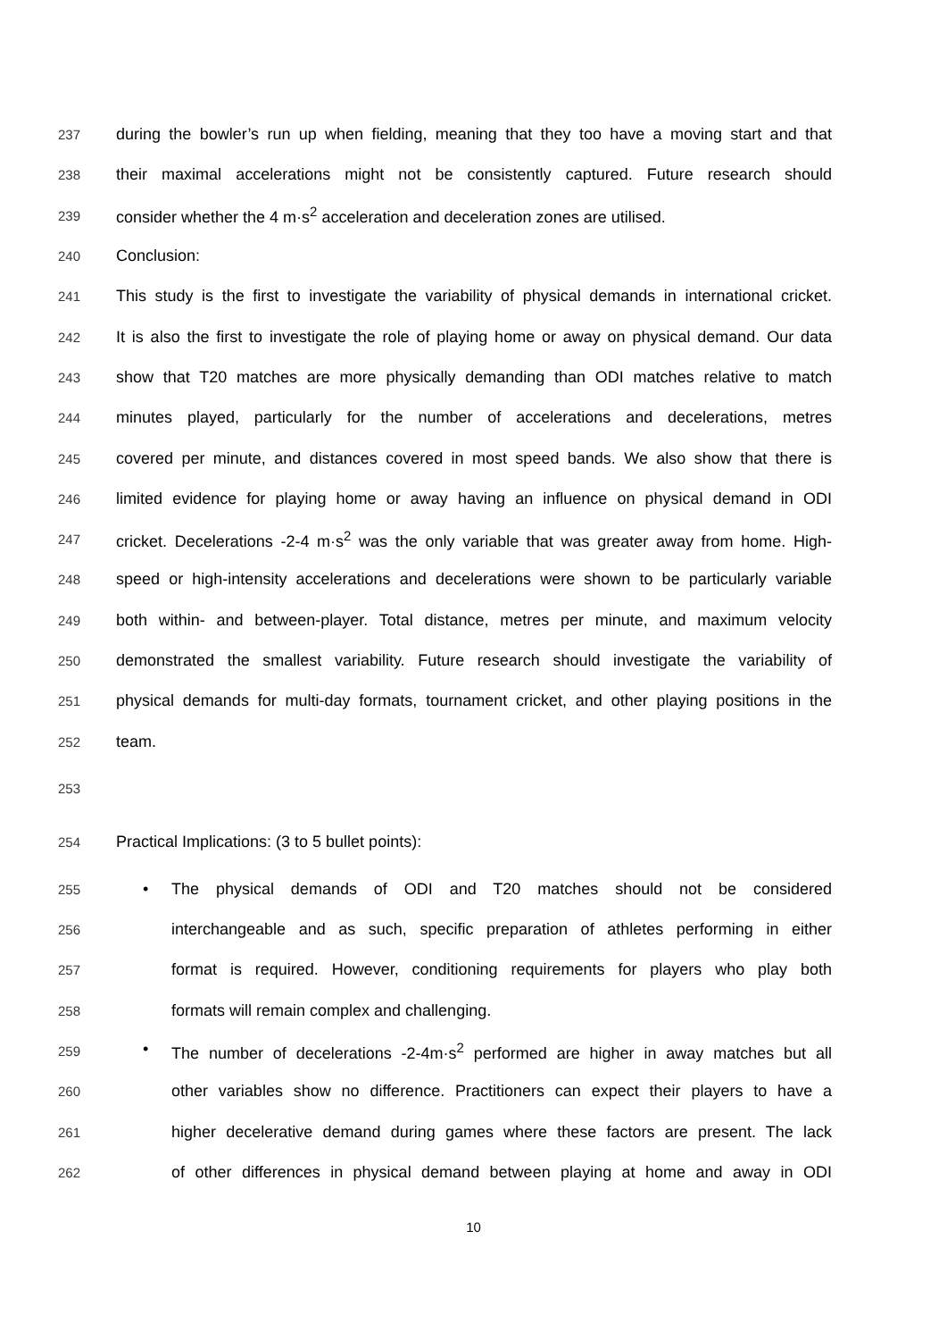237 during the bowler’s run up when fielding, meaning that they too have a moving start and that
238 their maximal accelerations might not be consistently captured. Future research should
239 consider whether the 4 m·s<sup>2</sup> acceleration and deceleration zones are utilised.
240 Conclusion:
241 This study is the first to investigate the variability of physical demands in international cricket.
242 It is also the first to investigate the role of playing home or away on physical demand. Our data
243 show that T20 matches are more physically demanding than ODI matches relative to match
244 minutes played, particularly for the number of accelerations and decelerations, metres
245 covered per minute, and distances covered in most speed bands. We also show that there is
246 limited evidence for playing home or away having an influence on physical demand in ODI
247 cricket. Decelerations -2-4 m·s<sup>2</sup> was the only variable that was greater away from home. High-
248 speed or high-intensity accelerations and decelerations were shown to be particularly variable
249 both within- and between-player. Total distance, metres per minute, and maximum velocity
250 demonstrated the smallest variability. Future research should investigate the variability of
251 physical demands for multi-day formats, tournament cricket, and other playing positions in the
252 team.
253
254 Practical Implications: (3 to 5 bullet points):
255 • The physical demands of ODI and T20 matches should not be considered
256 interchangeable and as such, specific preparation of athletes performing in either
257 format is required. However, conditioning requirements for players who play both
258 formats will remain complex and challenging.
259 • The number of decelerations -2-4m·s<sup>2</sup> performed are higher in away matches but all
260 other variables show no difference. Practitioners can expect their players to have a
261 higher decelerative demand during games where these factors are present. The lack
262 of other differences in physical demand between playing at home and away in ODI
10